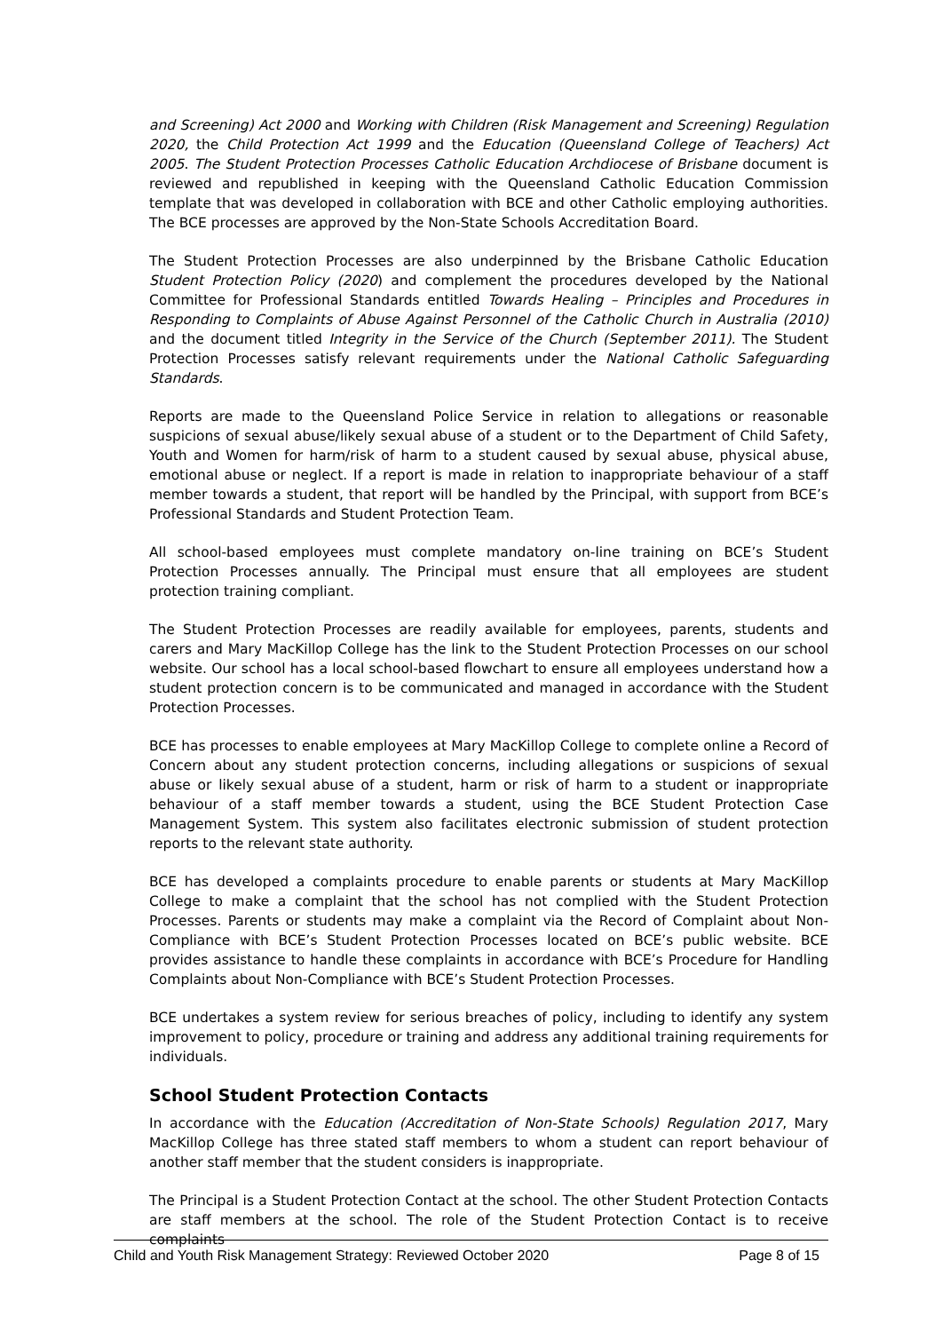and Screening) Act 2000 and Working with Children (Risk Management and Screening) Regulation 2020, the Child Protection Act 1999 and the Education (Queensland College of Teachers) Act 2005. The Student Protection Processes Catholic Education Archdiocese of Brisbane document is reviewed and republished in keeping with the Queensland Catholic Education Commission template that was developed in collaboration with BCE and other Catholic employing authorities. The BCE processes are approved by the Non-State Schools Accreditation Board.
The Student Protection Processes are also underpinned by the Brisbane Catholic Education Student Protection Policy (2020) and complement the procedures developed by the National Committee for Professional Standards entitled Towards Healing – Principles and Procedures in Responding to Complaints of Abuse Against Personnel of the Catholic Church in Australia (2010) and the document titled Integrity in the Service of the Church (September 2011). The Student Protection Processes satisfy relevant requirements under the National Catholic Safeguarding Standards.
Reports are made to the Queensland Police Service in relation to allegations or reasonable suspicions of sexual abuse/likely sexual abuse of a student or to the Department of Child Safety, Youth and Women for harm/risk of harm to a student caused by sexual abuse, physical abuse, emotional abuse or neglect. If a report is made in relation to inappropriate behaviour of a staff member towards a student, that report will be handled by the Principal, with support from BCE’s Professional Standards and Student Protection Team.
All school-based employees must complete mandatory on-line training on BCE’s Student Protection Processes annually. The Principal must ensure that all employees are student protection training compliant.
The Student Protection Processes are readily available for employees, parents, students and carers and Mary MacKillop College has the link to the Student Protection Processes on our school website. Our school has a local school-based flowchart to ensure all employees understand how a student protection concern is to be communicated and managed in accordance with the Student Protection Processes.
BCE has processes to enable employees at Mary MacKillop College to complete online a Record of Concern about any student protection concerns, including allegations or suspicions of sexual abuse or likely sexual abuse of a student, harm or risk of harm to a student or inappropriate behaviour of a staff member towards a student, using the BCE Student Protection Case Management System. This system also facilitates electronic submission of student protection reports to the relevant state authority.
BCE has developed a complaints procedure to enable parents or students at Mary MacKillop College to make a complaint that the school has not complied with the Student Protection Processes. Parents or students may make a complaint via the Record of Complaint about Non-Compliance with BCE’s Student Protection Processes located on BCE’s public website. BCE provides assistance to handle these complaints in accordance with BCE’s Procedure for Handling Complaints about Non-Compliance with BCE’s Student Protection Processes.
BCE undertakes a system review for serious breaches of policy, including to identify any system improvement to policy, procedure or training and address any additional training requirements for individuals.
School Student Protection Contacts
In accordance with the Education (Accreditation of Non-State Schools) Regulation 2017, Mary MacKillop College has three stated staff members to whom a student can report behaviour of another staff member that the student considers is inappropriate.
The Principal is a Student Protection Contact at the school. The other Student Protection Contacts are staff members at the school. The role of the Student Protection Contact is to receive complaints
Child and Youth Risk Management Strategy: Reviewed October 2020 Page 8 of 15